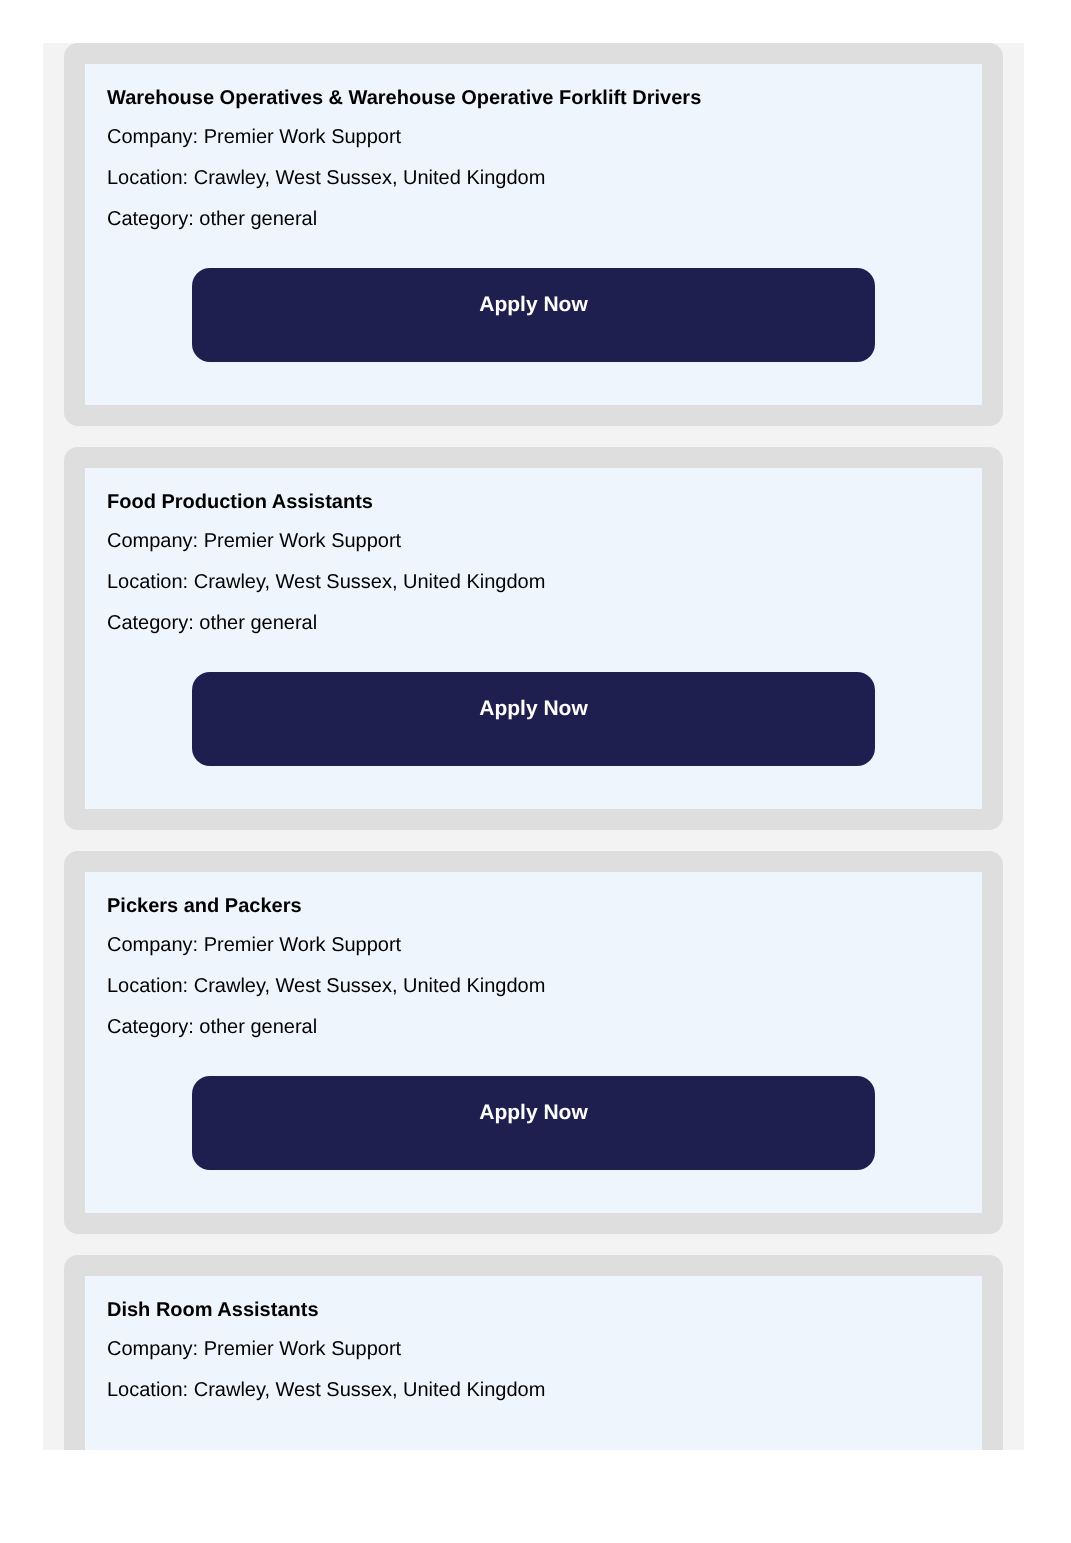Warehouse Operatives & Warehouse Operative Forklift Drivers
Company: Premier Work Support
Location: Crawley, West Sussex, United Kingdom
Category: other general
Apply Now
Food Production Assistants
Company: Premier Work Support
Location: Crawley, West Sussex, United Kingdom
Category: other general
Apply Now
Pickers and Packers
Company: Premier Work Support
Location: Crawley, West Sussex, United Kingdom
Category: other general
Apply Now
Dish Room Assistants
Company: Premier Work Support
Location: Crawley, West Sussex, United Kingdom